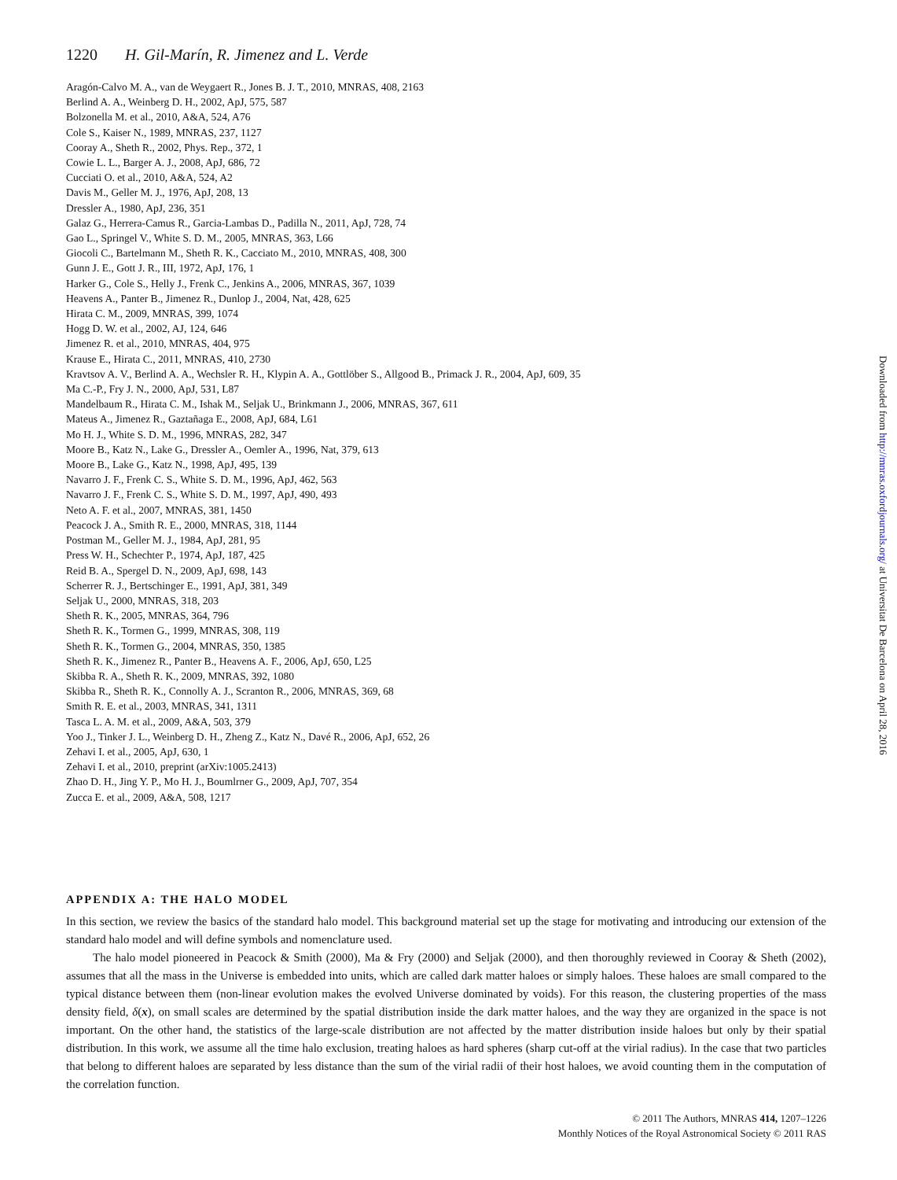1220 H. Gil-Marín, R. Jimenez and L. Verde
Aragón-Calvo M. A., van de Weygaert R., Jones B. J. T., 2010, MNRAS, 408, 2163
Berlind A. A., Weinberg D. H., 2002, ApJ, 575, 587
Bolzonella M. et al., 2010, A&A, 524, A76
Cole S., Kaiser N., 1989, MNRAS, 237, 1127
Cooray A., Sheth R., 2002, Phys. Rep., 372, 1
Cowie L. L., Barger A. J., 2008, ApJ, 686, 72
Cucciati O. et al., 2010, A&A, 524, A2
Davis M., Geller M. J., 1976, ApJ, 208, 13
Dressler A., 1980, ApJ, 236, 351
Galaz G., Herrera-Camus R., Garcia-Lambas D., Padilla N., 2011, ApJ, 728, 74
Gao L., Springel V., White S. D. M., 2005, MNRAS, 363, L66
Giocoli C., Bartelmann M., Sheth R. K., Cacciato M., 2010, MNRAS, 408, 300
Gunn J. E., Gott J. R., III, 1972, ApJ, 176, 1
Harker G., Cole S., Helly J., Frenk C., Jenkins A., 2006, MNRAS, 367, 1039
Heavens A., Panter B., Jimenez R., Dunlop J., 2004, Nat, 428, 625
Hirata C. M., 2009, MNRAS, 399, 1074
Hogg D. W. et al., 2002, AJ, 124, 646
Jimenez R. et al., 2010, MNRAS, 404, 975
Krause E., Hirata C., 2011, MNRAS, 410, 2730
Kravtsov A. V., Berlind A. A., Wechsler R. H., Klypin A. A., Gottlöber S., Allgood B., Primack J. R., 2004, ApJ, 609, 35
Ma C.-P., Fry J. N., 2000, ApJ, 531, L87
Mandelbaum R., Hirata C. M., Ishak M., Seljak U., Brinkmann J., 2006, MNRAS, 367, 611
Mateus A., Jimenez R., Gaztañaga E., 2008, ApJ, 684, L61
Mo H. J., White S. D. M., 1996, MNRAS, 282, 347
Moore B., Katz N., Lake G., Dressler A., Oemler A., 1996, Nat, 379, 613
Moore B., Lake G., Katz N., 1998, ApJ, 495, 139
Navarro J. F., Frenk C. S., White S. D. M., 1996, ApJ, 462, 563
Navarro J. F., Frenk C. S., White S. D. M., 1997, ApJ, 490, 493
Neto A. F. et al., 2007, MNRAS, 381, 1450
Peacock J. A., Smith R. E., 2000, MNRAS, 318, 1144
Postman M., Geller M. J., 1984, ApJ, 281, 95
Press W. H., Schechter P., 1974, ApJ, 187, 425
Reid B. A., Spergel D. N., 2009, ApJ, 698, 143
Scherrer R. J., Bertschinger E., 1991, ApJ, 381, 349
Seljak U., 2000, MNRAS, 318, 203
Sheth R. K., 2005, MNRAS, 364, 796
Sheth R. K., Tormen G., 1999, MNRAS, 308, 119
Sheth R. K., Tormen G., 2004, MNRAS, 350, 1385
Sheth R. K., Jimenez R., Panter B., Heavens A. F., 2006, ApJ, 650, L25
Skibba R. A., Sheth R. K., 2009, MNRAS, 392, 1080
Skibba R., Sheth R. K., Connolly A. J., Scranton R., 2006, MNRAS, 369, 68
Smith R. E. et al., 2003, MNRAS, 341, 1311
Tasca L. A. M. et al., 2009, A&A, 503, 379
Yoo J., Tinker J. L., Weinberg D. H., Zheng Z., Katz N., Davé R., 2006, ApJ, 652, 26
Zehavi I. et al., 2005, ApJ, 630, 1
Zehavi I. et al., 2010, preprint (arXiv:1005.2413)
Zhao D. H., Jing Y. P., Mo H. J., Boumlrner G., 2009, ApJ, 707, 354
Zucca E. et al., 2009, A&A, 508, 1217
APPENDIX A: THE HALO MODEL
In this section, we review the basics of the standard halo model. This background material set up the stage for motivating and introducing our extension of the standard halo model and will define symbols and nomenclature used.
The halo model pioneered in Peacock & Smith (2000), Ma & Fry (2000) and Seljak (2000), and then thoroughly reviewed in Cooray & Sheth (2002), assumes that all the mass in the Universe is embedded into units, which are called dark matter haloes or simply haloes. These haloes are small compared to the typical distance between them (non-linear evolution makes the evolved Universe dominated by voids). For this reason, the clustering properties of the mass density field, δ(x), on small scales are determined by the spatial distribution inside the dark matter haloes, and the way they are organized in the space is not important. On the other hand, the statistics of the large-scale distribution are not affected by the matter distribution inside haloes but only by their spatial distribution. In this work, we assume all the time halo exclusion, treating haloes as hard spheres (sharp cut-off at the virial radius). In the case that two particles that belong to different haloes are separated by less distance than the sum of the virial radii of their host haloes, we avoid counting them in the computation of the correlation function.
© 2011 The Authors, MNRAS 414, 1207–1226
Monthly Notices of the Royal Astronomical Society © 2011 RAS
Downloaded from http://mnras.oxfordjournals.org/ at Universitat De Barcelona on April 28, 2016